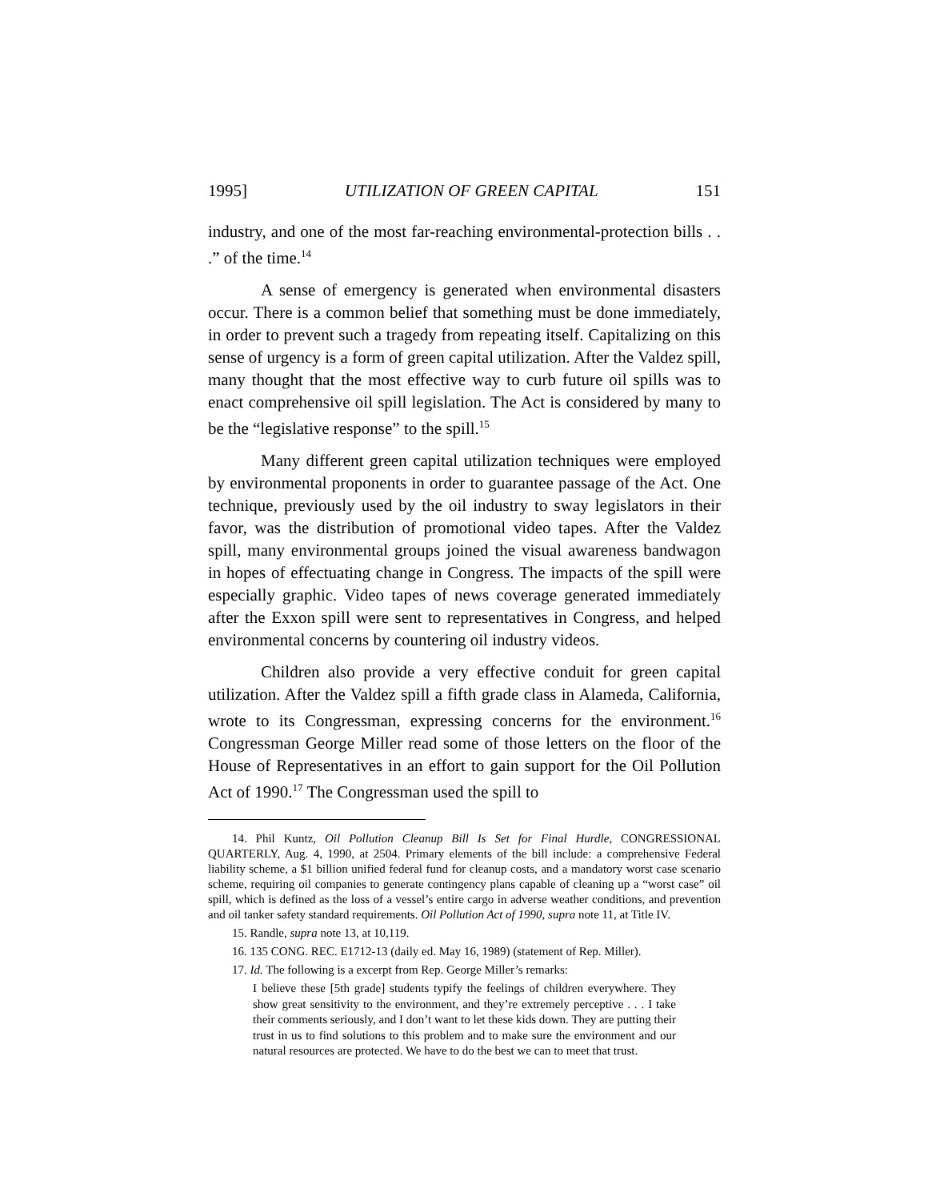1995] UTILIZATION OF GREEN CAPITAL 151
industry, and one of the most far-reaching environmental-protection bills . . .” of the time.<sup>14</sup>
A sense of emergency is generated when environmental disasters occur. There is a common belief that something must be done immediately, in order to prevent such a tragedy from repeating itself. Capitalizing on this sense of urgency is a form of green capital utilization. After the Valdez spill, many thought that the most effective way to curb future oil spills was to enact comprehensive oil spill legislation. The Act is considered by many to be the “legislative response” to the spill.<sup>15</sup>
Many different green capital utilization techniques were employed by environmental proponents in order to guarantee passage of the Act. One technique, previously used by the oil industry to sway legislators in their favor, was the distribution of promotional video tapes. After the Valdez spill, many environmental groups joined the visual awareness bandwagon in hopes of effectuating change in Congress. The impacts of the spill were especially graphic. Video tapes of news coverage generated immediately after the Exxon spill were sent to representatives in Congress, and helped environmental concerns by countering oil industry videos.
Children also provide a very effective conduit for green capital utilization. After the Valdez spill a fifth grade class in Alameda, California, wrote to its Congressman, expressing concerns for the environment.<sup>16</sup> Congressman George Miller read some of those letters on the floor of the House of Representatives in an effort to gain support for the Oil Pollution Act of 1990.<sup>17</sup> The Congressman used the spill to
14. Phil Kuntz, Oil Pollution Cleanup Bill Is Set for Final Hurdle, CONGRESSIONAL QUARTERLY, Aug. 4, 1990, at 2504. Primary elements of the bill include: a comprehensive Federal liability scheme, a $1 billion unified federal fund for cleanup costs, and a mandatory worst case scenario scheme, requiring oil companies to generate contingency plans capable of cleaning up a “worst case” oil spill, which is defined as the loss of a vessel’s entire cargo in adverse weather conditions, and prevention and oil tanker safety standard requirements. Oil Pollution Act of 1990, supra note 11, at Title IV.
15. Randle, supra note 13, at 10,119.
16. 135 CONG. REC. E1712-13 (daily ed. May 16, 1989) (statement of Rep. Miller).
17. Id. The following is a excerpt from Rep. George Miller’s remarks:
I believe these [5th grade] students typify the feelings of children everywhere. They show great sensitivity to the environment, and they’re extremely perceptive . . . I take their comments seriously, and I don’t want to let these kids down. They are putting their trust in us to find solutions to this problem and to make sure the environment and our natural resources are protected. We have to do the best we can to meet that trust.